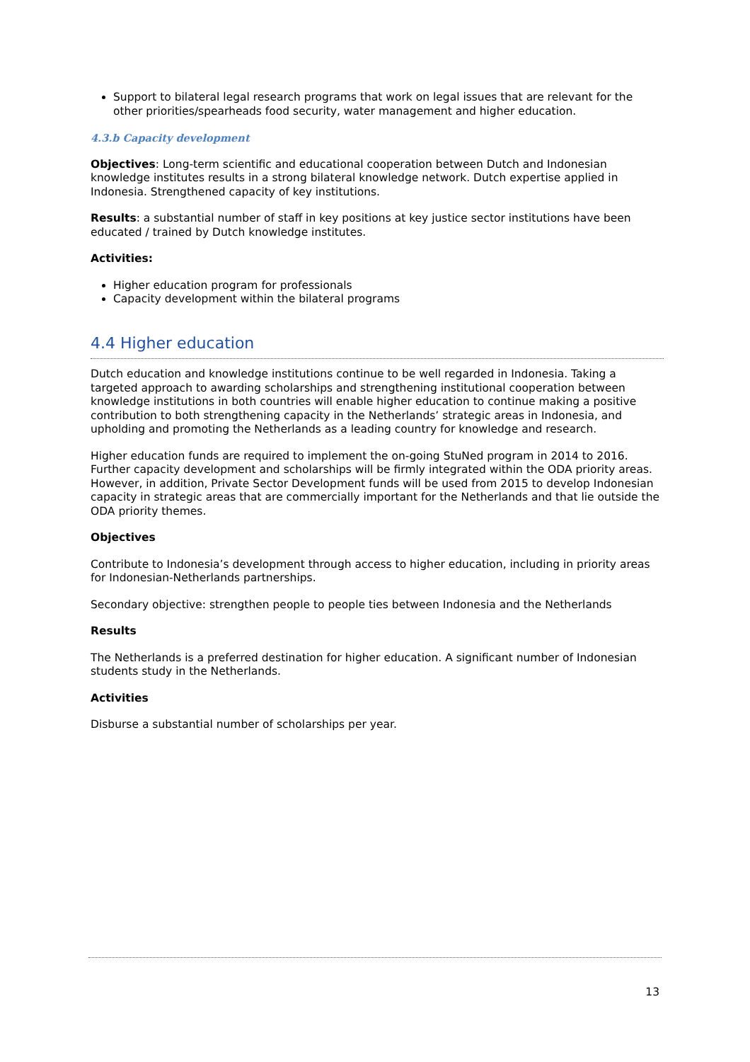Support to bilateral legal research programs that work on legal issues that are relevant for the other priorities/spearheads food security, water management and higher education.
4.3.b Capacity development
Objectives: Long-term scientific and educational cooperation between Dutch and Indonesian knowledge institutes results in a strong bilateral knowledge network. Dutch expertise applied in Indonesia. Strengthened capacity of key institutions.
Results: a substantial number of staff in key positions at key justice sector institutions have been educated / trained by Dutch knowledge institutes.
Activities:
Higher education program for professionals
Capacity development within the bilateral programs
4.4 Higher education
Dutch education and knowledge institutions continue to be well regarded in Indonesia. Taking a targeted approach to awarding scholarships and strengthening institutional cooperation between knowledge institutions in both countries will enable higher education to continue making a positive contribution to both strengthening capacity in the Netherlands’ strategic areas in Indonesia, and upholding and promoting the Netherlands as a leading country for knowledge and research.
Higher education funds are required to implement the on-going StuNed program in 2014 to 2016. Further capacity development and scholarships will be firmly integrated within the ODA priority areas. However, in addition, Private Sector Development funds will be used from 2015 to develop Indonesian capacity in strategic areas that are commercially important for the Netherlands and that lie outside the ODA priority themes.
Objectives
Contribute to Indonesia’s development through access to higher education, including in priority areas for Indonesian-Netherlands partnerships.
Secondary objective: strengthen people to people ties between Indonesia and the Netherlands
Results
The Netherlands is a preferred destination for higher education. A significant number of Indonesian students study in the Netherlands.
Activities
Disburse a substantial number of scholarships per year.
13